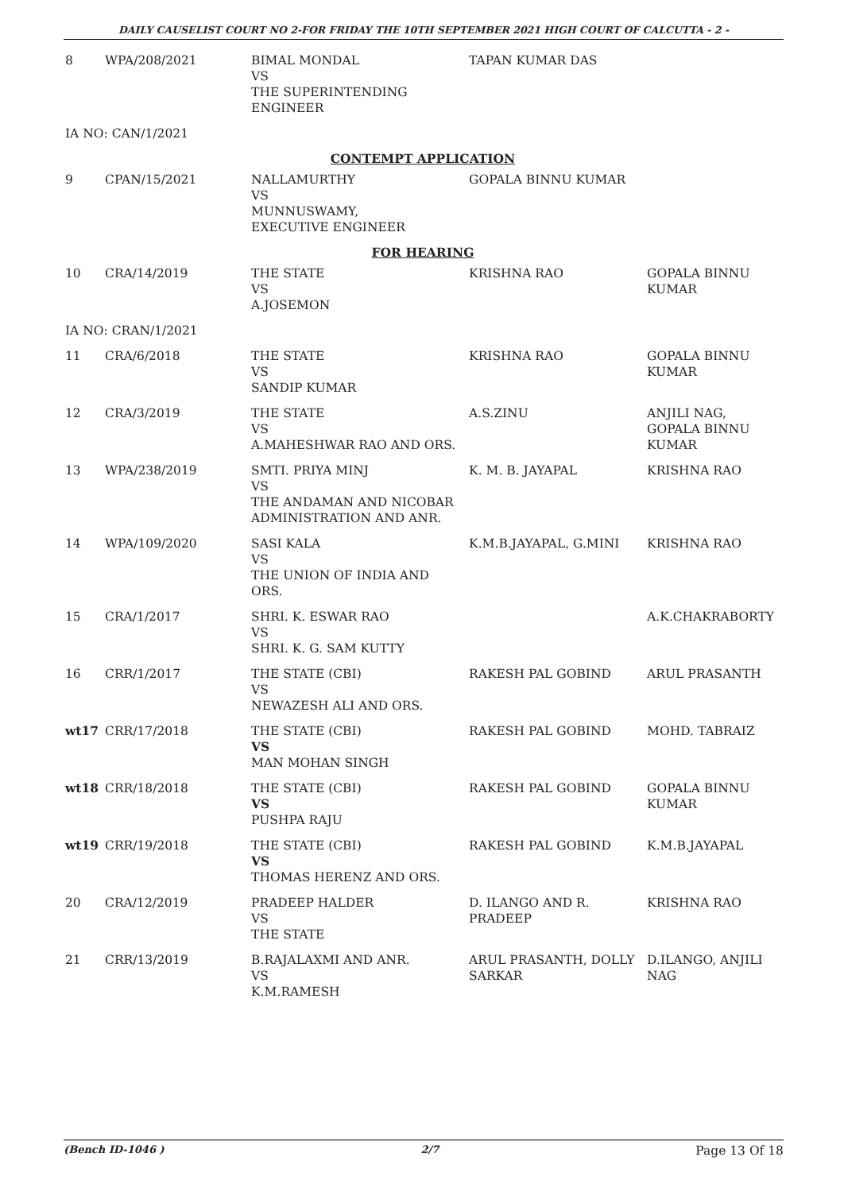DAILY CAUSELIST COURT NO 2-FOR FRIDAY THE 10TH SEPTEMBER 2021 HIGH COURT OF CALCUTTA - 2 -
| 8 | WPA/208/2021 | BIMAL MONDAL VS THE SUPERINTENDING ENGINEER | TAPAN KUMAR DAS | |
| IA NO: CAN/1/2021 | | | | |
| CONTEMPT APPLICATION | | | | |
| 9 | CPAN/15/2021 | NALLAMURTHY VS MUNNUSWAMY, EXECUTIVE ENGINEER | GOPALA BINNU KUMAR | |
| FOR HEARING | | | | |
| 10 | CRA/14/2019 | THE STATE VS A.JOSEMON | KRISHNA RAO | GOPALA BINNU KUMAR |
| IA NO: CRAN/1/2021 | | | | |
| 11 | CRA/6/2018 | THE STATE VS SANDIP KUMAR | KRISHNA RAO | GOPALA BINNU KUMAR |
| 12 | CRA/3/2019 | THE STATE VS A.MAHESHWAR RAO AND ORS. | A.S.ZINU | ANJILI NAG, GOPALA BINNU KUMAR |
| 13 | WPA/238/2019 | SMTI. PRIYA MINJ VS THE ANDAMAN AND NICOBAR ADMINISTRATION AND ANR. | K. M. B. JAYAPAL | KRISHNA RAO |
| 14 | WPA/109/2020 | SASI KALA VS THE UNION OF INDIA AND ORS. | K.M.B.JAYAPAL, G.MINI | KRISHNA RAO |
| 15 | CRA/1/2017 | SHRI. K. ESWAR RAO VS SHRI. K. G. SAM KUTTY | | A.K.CHAKRABORTY |
| 16 | CRR/1/2017 | THE STATE (CBI) VS NEWAZESH ALI AND ORS. | RAKESH PAL GOBIND | ARUL PRASANTH |
| wt17 | CRR/17/2018 | THE STATE (CBI) VS MAN MOHAN SINGH | RAKESH PAL GOBIND | MOHD. TABRAIZ |
| wt18 | CRR/18/2018 | THE STATE (CBI) VS PUSHPA RAJU | RAKESH PAL GOBIND | GOPALA BINNU KUMAR |
| wt19 | CRR/19/2018 | THE STATE (CBI) VS THOMAS HERENZ AND ORS. | RAKESH PAL GOBIND | K.M.B.JAYAPAL |
| 20 | CRA/12/2019 | PRADEEP HALDER VS THE STATE | D. ILANGO AND R. PRADEEP | KRISHNA RAO |
| 21 | CRR/13/2019 | B.RAJALAXMI AND ANR. VS K.M.RAMESH | ARUL PRASANTH, DOLLY SARKAR | D.ILANGO, ANJILI NAG |
(Bench ID-1046 ) 2/7 Page 13 Of 18